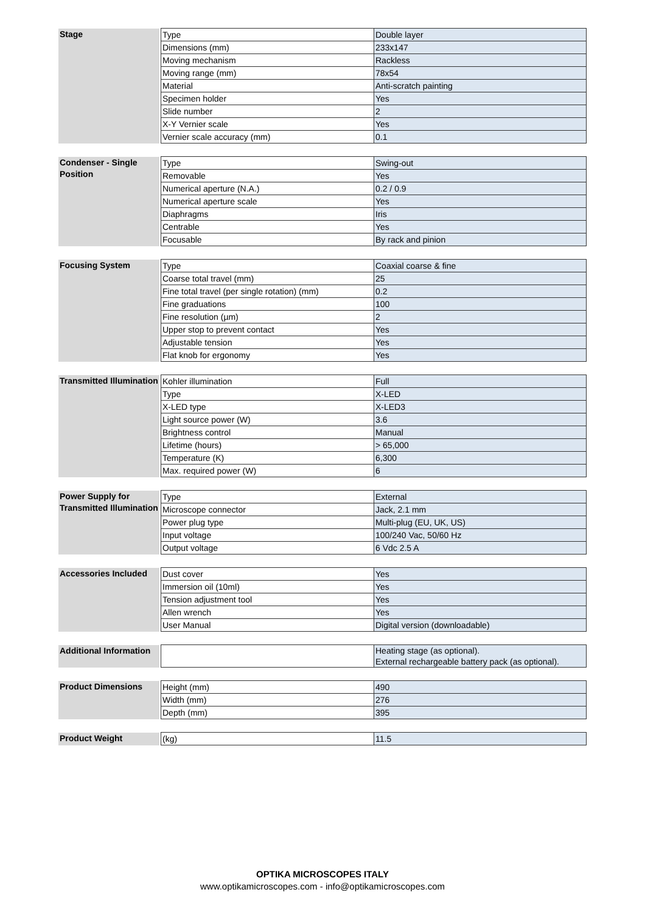| Stage | | Type | Double layer |
| | | Dimensions (mm) | 233x147 |
| | | Moving mechanism | Rackless |
| | | Moving range (mm) | 78x54 |
| | | Material | Anti-scratch painting |
| | | Specimen holder | Yes |
| | | Slide number | 2 |
| | | X-Y Vernier scale | Yes |
| | | Vernier scale accuracy (mm) | 0.1 |
| Condenser - Single Position | | Type | Swing-out |
| | | Removable | Yes |
| | | Numerical aperture (N.A.) | 0.2 / 0.9 |
| | | Numerical aperture scale | Yes |
| | | Diaphragms | Iris |
| | | Centrable | Yes |
| | | Focusable | By rack and pinion |
| Focusing System | | Type | Coaxial coarse & fine |
| | | Coarse total travel (mm) | 25 |
| | | Fine total travel (per single rotation) (mm) | 0.2 |
| | | Fine graduations | 100 |
| | | Fine resolution (µm) | 2 |
| | | Upper stop to prevent contact | Yes |
| | | Adjustable tension | Yes |
| | | Flat knob for ergonomy | Yes |
| Transmitted Illumination | | Kohler illumination | Full |
| | | Type | X-LED |
| | | X-LED type | X-LED3 |
| | | Light source power (W) | 3.6 |
| | | Brightness control | Manual |
| | | Lifetime (hours) | > 65,000 |
| | | Temperature (K) | 6,300 |
| | | Max. required power (W) | 6 |
| Power Supply for Transmitted Illumination | | Type | External |
| | | Microscope connector | Jack, 2.1 mm |
| | | Power plug type | Multi-plug (EU, UK, US) |
| | | Input voltage | 100/240 Vac, 50/60 Hz |
| | | Output voltage | 6 Vdc 2.5 A |
| Accessories Included | | Dust cover | Yes |
| | | Immersion oil (10ml) | Yes |
| | | Tension adjustment tool | Yes |
| | | Allen wrench | Yes |
| | | User Manual | Digital version (downloadable) |
| Additional Information | | | Heating stage (as optional). External rechargeable battery pack (as optional). |
| Product Dimensions | | Height (mm) | 490 |
| | | Width (mm) | 276 |
| | | Depth (mm) | 395 |
| Product Weight | | (kg) | 11.5 |
OPTIKA MICROSCOPES ITALY
www.optikamicroscopes.com - info@optikamicroscopes.com